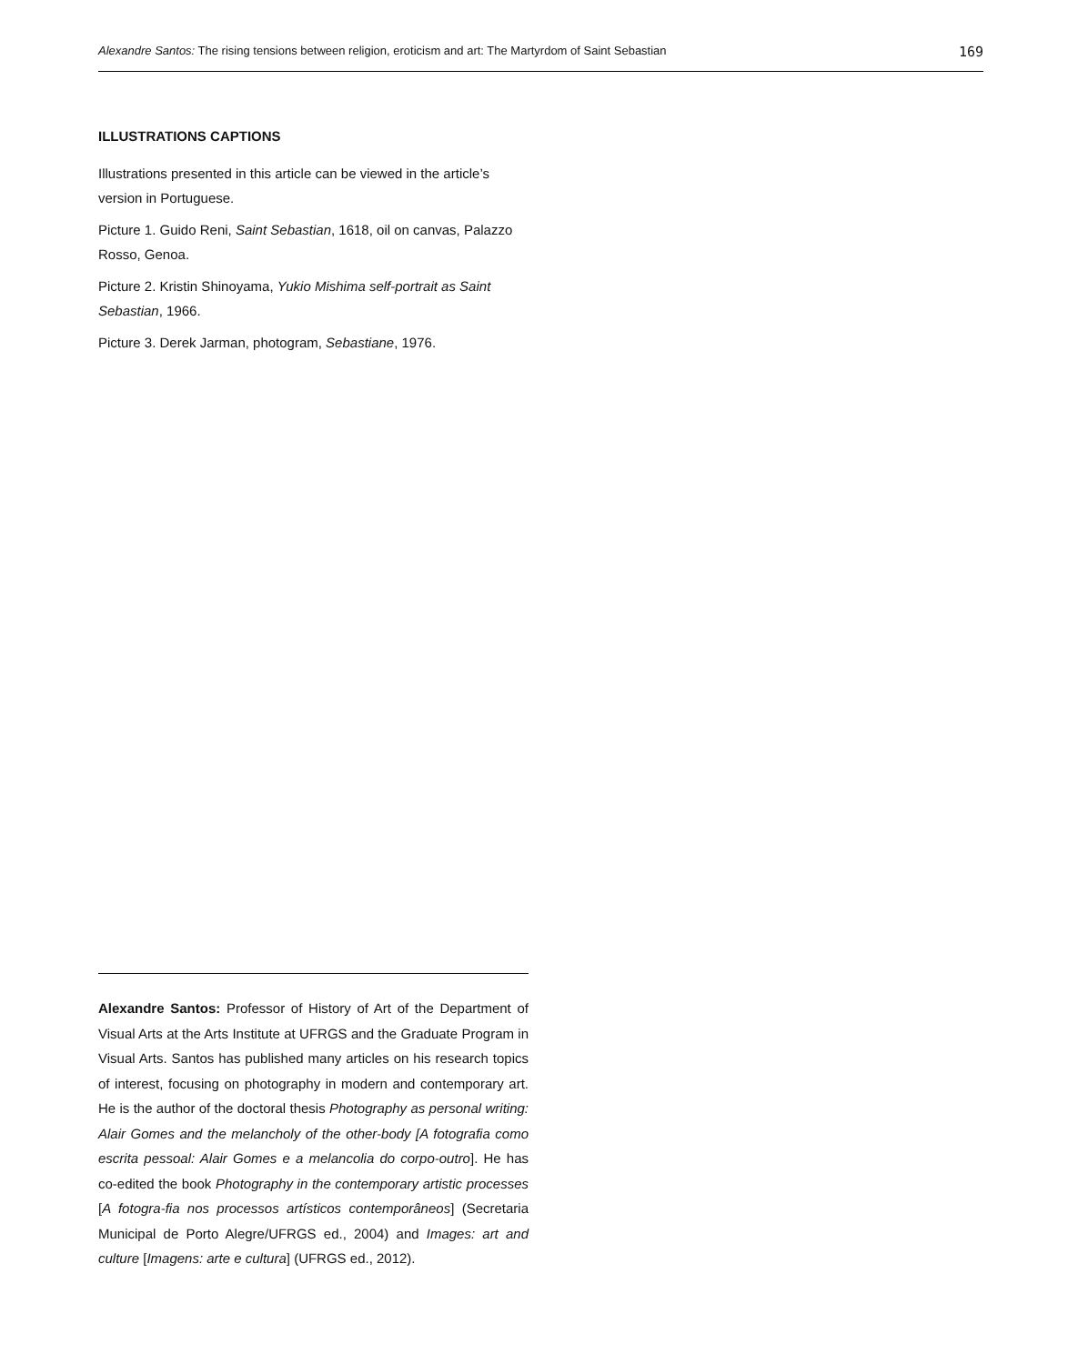Alexandre Santos: The rising tensions between religion, eroticism and art: The Martyrdom of Saint Sebastian 169
ILLUSTRATIONS CAPTIONS
Illustrations presented in this article can be viewed in the article’s version in Portuguese.
Picture 1. Guido Reni, Saint Sebastian, 1618, oil on canvas, Palazzo Rosso, Genoa.
Picture 2. Kristin Shinoyama, Yukio Mishima self-portrait as Saint Sebastian, 1966.
Picture 3. Derek Jarman, photogram, Sebastiane, 1976.
Alexandre Santos: Professor of History of Art of the Department of Visual Arts at the Arts Institute at UFRGS and the Graduate Program in Visual Arts. Santos has published many articles on his research topics of interest, focusing on photography in modern and contemporary art. He is the author of the doctoral thesis Photography as personal writing: Alair Gomes and the melancholy of the other-body [A fotografia como escrita pessoal: Alair Gomes e a melancolia do corpo-outro]. He has co-edited the book Photography in the contemporary artistic processes [A fotogra-fia nos processos artísticos contemporâneos] (Secretaria Municipal de Porto Alegre/UFRGS ed., 2004) and Images: art and culture [Imagens: arte e cultura] (UFRGS ed., 2012).